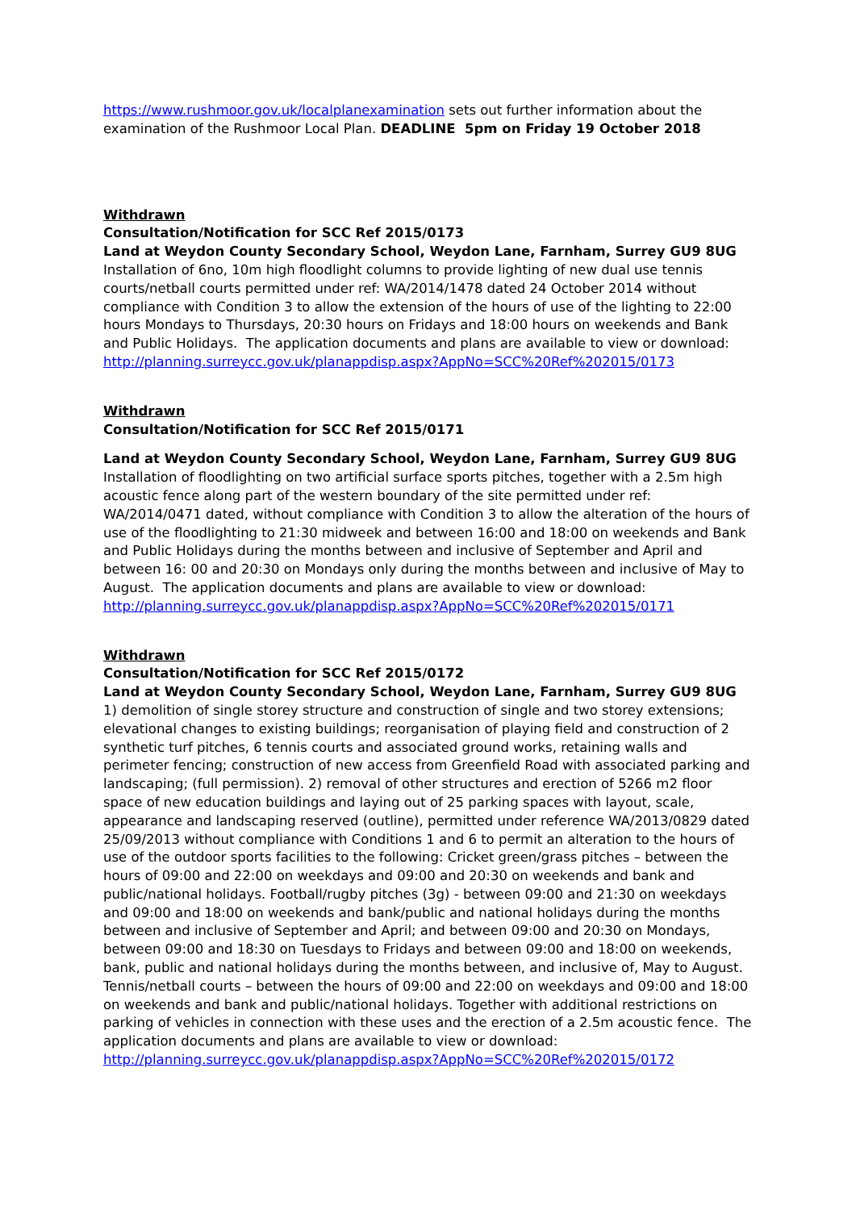https://www.rushmoor.gov.uk/localplanexamination sets out further information about the examination of the Rushmoor Local Plan. DEADLINE 5pm on Friday 19 October 2018
Withdrawn
Consultation/Notification for SCC Ref 2015/0173
Land at Weydon County Secondary School, Weydon Lane, Farnham, Surrey GU9 8UG
Installation of 6no, 10m high floodlight columns to provide lighting of new dual use tennis courts/netball courts permitted under ref: WA/2014/1478 dated 24 October 2014 without compliance with Condition 3 to allow the extension of the hours of use of the lighting to 22:00 hours Mondays to Thursdays, 20:30 hours on Fridays and 18:00 hours on weekends and Bank and Public Holidays. The application documents and plans are available to view or download: http://planning.surreycc.gov.uk/planappdisp.aspx?AppNo=SCC%20Ref%202015/0173
Withdrawn
Consultation/Notification for SCC Ref 2015/0171
Land at Weydon County Secondary School, Weydon Lane, Farnham, Surrey GU9 8UG
Installation of floodlighting on two artificial surface sports pitches, together with a 2.5m high acoustic fence along part of the western boundary of the site permitted under ref: WA/2014/0471 dated, without compliance with Condition 3 to allow the alteration of the hours of use of the floodlighting to 21:30 midweek and between 16:00 and 18:00 on weekends and Bank and Public Holidays during the months between and inclusive of September and April and between 16: 00 and 20:30 on Mondays only during the months between and inclusive of May to August. The application documents and plans are available to view or download: http://planning.surreycc.gov.uk/planappdisp.aspx?AppNo=SCC%20Ref%202015/0171
Withdrawn
Consultation/Notification for SCC Ref 2015/0172
Land at Weydon County Secondary School, Weydon Lane, Farnham, Surrey GU9 8UG
1) demolition of single storey structure and construction of single and two storey extensions; elevational changes to existing buildings; reorganisation of playing field and construction of 2 synthetic turf pitches, 6 tennis courts and associated ground works, retaining walls and perimeter fencing; construction of new access from Greenfield Road with associated parking and landscaping; (full permission). 2) removal of other structures and erection of 5266 m2 floor space of new education buildings and laying out of 25 parking spaces with layout, scale, appearance and landscaping reserved (outline), permitted under reference WA/2013/0829 dated 25/09/2013 without compliance with Conditions 1 and 6 to permit an alteration to the hours of use of the outdoor sports facilities to the following: Cricket green/grass pitches – between the hours of 09:00 and 22:00 on weekdays and 09:00 and 20:30 on weekends and bank and public/national holidays. Football/rugby pitches (3g) - between 09:00 and 21:30 on weekdays and 09:00 and 18:00 on weekends and bank/public and national holidays during the months between and inclusive of September and April; and between 09:00 and 20:30 on Mondays, between 09:00 and 18:30 on Tuesdays to Fridays and between 09:00 and 18:00 on weekends, bank, public and national holidays during the months between, and inclusive of, May to August. Tennis/netball courts – between the hours of 09:00 and 22:00 on weekdays and 09:00 and 18:00 on weekends and bank and public/national holidays. Together with additional restrictions on parking of vehicles in connection with these uses and the erection of a 2.5m acoustic fence. The application documents and plans are available to view or download: http://planning.surreycc.gov.uk/planappdisp.aspx?AppNo=SCC%20Ref%202015/0172